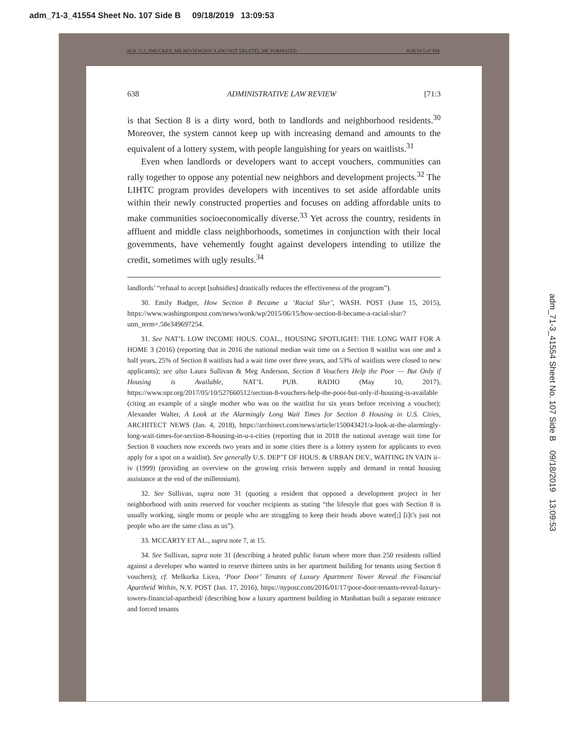adm_71-3_41554 Sheet No. 107 Side B 09/18/2019 13:09:53
ALR 71.3_SMUCKER_ME REVIEW.DOCX (DO NOT DELETE)_ME FORMATED 8/28/19 5:47 PM
638 ADMINISTRATIVE LAW REVIEW [71:3
is that Section 8 is a dirty word, both to landlords and neighborhood residents.<sup>30</sup> Moreover, the system cannot keep up with increasing demand and amounts to the equivalent of a lottery system, with people languishing for years on waitlists.<sup>31</sup>
Even when landlords or developers want to accept vouchers, communities can rally together to oppose any potential new neighbors and development projects.<sup>32</sup> The LIHTC program provides developers with incentives to set aside affordable units within their newly constructed properties and focuses on adding affordable units to make communities socioeconomically diverse.<sup>33</sup> Yet across the country, residents in affluent and middle class neighborhoods, sometimes in conjunction with their local governments, have vehemently fought against developers intending to utilize the credit, sometimes with ugly results.<sup>34</sup>
landlords’ “refusal to accept [subsidies] drastically reduces the effectiveness of the program”).
30. Emily Badger, How Section 8 Became a ‘Racial Slur’, WASH. POST (June 15, 2015), https://www.washingtonpost.com/news/wonk/wp/2015/06/15/how-section-8-became-a-racial-slur/?utm_term=.58e349697254.
31. See NAT’L LOW INCOME HOUS. COAL., HOUSING SPOTLIGHT: THE LONG WAIT FOR A HOME 3 (2016) (reporting that in 2016 the national median wait time on a Section 8 waitlist was one and a half years, 25% of Section 8 waitlists had a wait time over three years, and 53% of waitlists were closed to new applicants); see also Laura Sullivan & Meg Anderson, Section 8 Vouchers Help the Poor — But Only if Housing is Available, NAT’L PUB. RADIO (May 10, 2017), https://www.npr.org/2017/05/10/527660512/section-8-vouchers-help-the-poor-but-only-if-housing-is-available (citing an example of a single mother who was on the waitlist for six years before receiving a voucher); Alexander Walter, A Look at the Alarmingly Long Wait Times for Section 8 Housing in U.S. Cities, ARCHITECT NEWS (Jan. 4, 2018), https://archinect.com/news/article/150043421/a-look-at-the-alarmingly-long-wait-times-for-section-8-housing-in-u-s-cities (reporting that in 2018 the national average wait time for Section 8 vouchers now exceeds two years and in some cities there is a lottery system for applicants to even apply for a spot on a waitlist). See generally U.S. DEP’T OF HOUS. & URBAN DEV., WAITING IN VAIN ii–iv (1999) (providing an overview on the growing crisis between supply and demand in rental housing assistance at the end of the millennium).
32. See Sullivan, supra note 31 (quoting a resident that opposed a development project in her neighborhood with units reserved for voucher recipients as stating “the lifestyle that goes with Section 8 is usually working, single moms or people who are struggling to keep their heads above water[;] [i]t’s just not people who are the same class as us”).
33. MCCARTY ET AL., supra note 7, at 15.
34. See Sullivan, supra note 31 (describing a heated public forum where more than 250 residents rallied against a developer who wanted to reserve thirteen units in her apartment building for tenants using Section 8 vouchers); cf. Melkorka Licea, ‘Poor Door’ Tenants of Luxury Apartment Tower Reveal the Financial Apartheid Within, N.Y. POST (Jan. 17, 2016), https://nypost.com/2016/01/17/poor-door-tenants-reveal-luxury-towers-financial-apartheid/ (describing how a luxury apartment building in Manhattan built a separate entrance and forced tenants
adm_71-3_41554 Sheet No. 107 Side B 09/18/2019 13:09:53